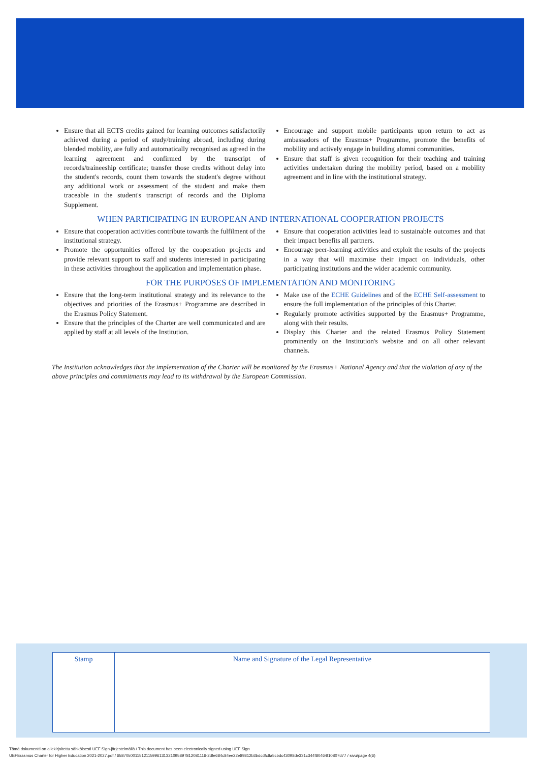Ensure that all ECTS credits gained for learning outcomes satisfactorily achieved during a period of study/training abroad, including during blended mobility, are fully and automatically recognised as agreed in the learning agreement and confirmed by the transcript of records/traineeship certificate; transfer those credits without delay into the student's records, count them towards the student's degree without any additional work or assessment of the student and make them traceable in the student's transcript of records and the Diploma Supplement.
Encourage and support mobile participants upon return to act as ambassadors of the Erasmus+ Programme, promote the benefits of mobility and actively engage in building alumni communities.
Ensure that staff is given recognition for their teaching and training activities undertaken during the mobility period, based on a mobility agreement and in line with the institutional strategy.
WHEN PARTICIPATING IN EUROPEAN AND INTERNATIONAL COOPERATION PROJECTS
Ensure that cooperation activities contribute towards the fulfilment of the institutional strategy.
Promote the opportunities offered by the cooperation projects and provide relevant support to staff and students interested in participating in these activities throughout the application and implementation phase.
Ensure that cooperation activities lead to sustainable outcomes and that their impact benefits all partners.
Encourage peer-learning activities and exploit the results of the projects in a way that will maximise their impact on individuals, other participating institutions and the wider academic community.
FOR THE PURPOSES OF IMPLEMENTATION AND MONITORING
Ensure that the long-term institutional strategy and its relevance to the objectives and priorities of the Erasmus+ Programme are described in the Erasmus Policy Statement.
Ensure that the principles of the Charter are well communicated and are applied by staff at all levels of the Institution.
Make use of the ECHE Guidelines and of the ECHE Self-assessment to ensure the full implementation of the principles of this Charter.
Regularly promote activities supported by the Erasmus+ Programme, along with their results.
Display this Charter and the related Erasmus Policy Statement prominently on the Institution's website and on all other relevant channels.
The Institution acknowledges that the implementation of the Charter will be monitored by the Erasmus+ National Agency and that the violation of any of the above principles and commitments may lead to its withdrawal by the European Commission.
| Stamp | Name and Signature of the Legal Representative |
Tämä dokumentti on allekirjoitettu sähköisesti UEF Sign-järjestelmällä / This document has been electronically signed using UEF Sign
UEFErasmus Charter for Higher Education 2021-2027.pdf / 6587050011512115996131321095897812081116-2dfe684c84ee22e89812b3bdcdfc8a5cbdc43098de331c344f80464f10807d77 / sivu/page 4(6)